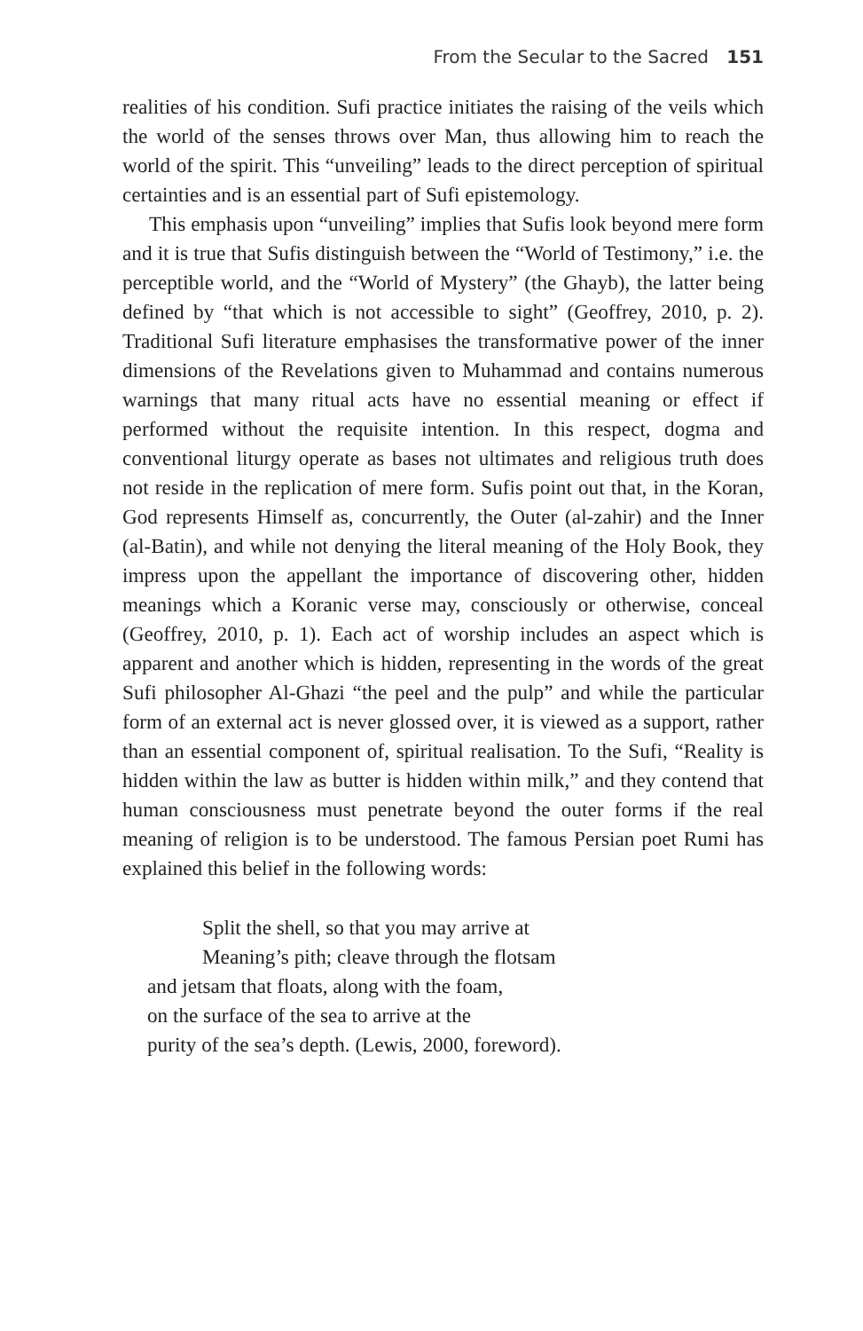From the Secular to the Sacred 151
realities of his condition. Sufi practice initiates the raising of the veils which the world of the senses throws over Man, thus allowing him to reach the world of the spirit. This “unveiling” leads to the direct perception of spiritual certainties and is an essential part of Sufi epistemology.
This emphasis upon “unveiling” implies that Sufis look beyond mere form and it is true that Sufis distinguish between the “World of Testimony,” i.e. the perceptible world, and the “World of Mystery” (the Ghayb), the latter being defined by “that which is not accessible to sight” (Geoffrey, 2010, p. 2). Traditional Sufi literature emphasises the transformative power of the inner dimensions of the Revelations given to Muhammad and contains numerous warnings that many ritual acts have no essential meaning or effect if performed without the requisite intention. In this respect, dogma and conventional liturgy operate as bases not ultimates and religious truth does not reside in the replication of mere form. Sufis point out that, in the Koran, God represents Himself as, concurrently, the Outer (al-zahir) and the Inner (al-Batin), and while not denying the literal meaning of the Holy Book, they impress upon the appellant the importance of discovering other, hidden meanings which a Koranic verse may, consciously or otherwise, conceal (Geoffrey, 2010, p. 1). Each act of worship includes an aspect which is apparent and another which is hidden, representing in the words of the great Sufi philosopher Al-Ghazi “the peel and the pulp” and while the particular form of an external act is never glossed over, it is viewed as a support, rather than an essential component of, spiritual realisation. To the Sufi, “Reality is hidden within the law as butter is hidden within milk,” and they contend that human consciousness must penetrate beyond the outer forms if the real meaning of religion is to be understood. The famous Persian poet Rumi has explained this belief in the following words:
Split the shell, so that you may arrive at
Meaning’s pith; cleave through the flotsam
and jetsam that floats, along with the foam,
on the surface of the sea to arrive at the
purity of the sea’s depth. (Lewis, 2000, foreword).